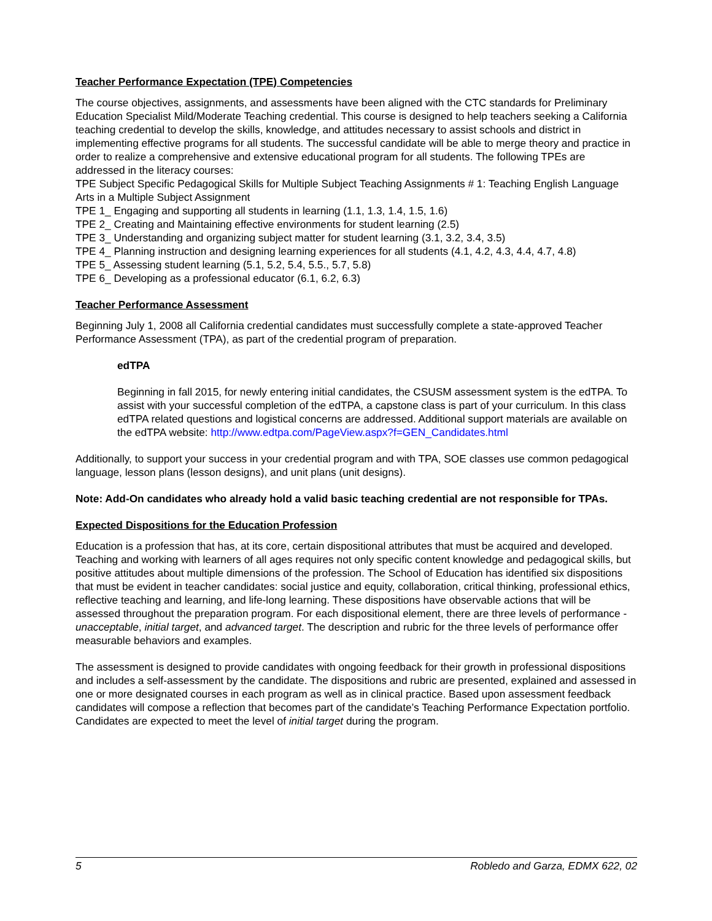Teacher Performance Expectation (TPE) Competencies
The course objectives, assignments, and assessments have been aligned with the CTC standards for Preliminary Education Specialist Mild/Moderate Teaching credential. This course is designed to help teachers seeking a California teaching credential to develop the skills, knowledge, and attitudes necessary to assist schools and district in implementing effective programs for all students. The successful candidate will be able to merge theory and practice in order to realize a comprehensive and extensive educational program for all students. The following TPEs are addressed in the literacy courses:
TPE Subject Specific Pedagogical Skills for Multiple Subject Teaching Assignments # 1: Teaching English Language Arts in a Multiple Subject Assignment
TPE 1_ Engaging and supporting all students in learning (1.1, 1.3, 1.4, 1.5, 1.6)
TPE 2_ Creating and Maintaining effective environments for student learning (2.5)
TPE 3_ Understanding and organizing subject matter for student learning (3.1, 3.2, 3.4, 3.5)
TPE 4_ Planning instruction and designing learning experiences for all students (4.1, 4.2, 4.3, 4.4, 4.7, 4.8)
TPE 5_ Assessing student learning (5.1, 5.2, 5.4, 5.5., 5.7, 5.8)
TPE 6_ Developing as a professional educator (6.1, 6.2, 6.3)
Teacher Performance Assessment
Beginning July 1, 2008 all California credential candidates must successfully complete a state-approved Teacher Performance Assessment (TPA), as part of the credential program of preparation.
edTPA
Beginning in fall 2015, for newly entering initial candidates, the CSUSM assessment system is the edTPA. To assist with your successful completion of the edTPA, a capstone class is part of your curriculum. In this class edTPA related questions and logistical concerns are addressed. Additional support materials are available on the edTPA website: http://www.edtpa.com/PageView.aspx?f=GEN_Candidates.html
Additionally, to support your success in your credential program and with TPA, SOE classes use common pedagogical language, lesson plans (lesson designs), and unit plans (unit designs).
Note: Add-On candidates who already hold a valid basic teaching credential are not responsible for TPAs.
Expected Dispositions for the Education Profession
Education is a profession that has, at its core, certain dispositional attributes that must be acquired and developed. Teaching and working with learners of all ages requires not only specific content knowledge and pedagogical skills, but positive attitudes about multiple dimensions of the profession. The School of Education has identified six dispositions that must be evident in teacher candidates: social justice and equity, collaboration, critical thinking, professional ethics, reflective teaching and learning, and life-long learning. These dispositions have observable actions that will be assessed throughout the preparation program. For each dispositional element, there are three levels of performance - unacceptable, initial target, and advanced target. The description and rubric for the three levels of performance offer measurable behaviors and examples.
The assessment is designed to provide candidates with ongoing feedback for their growth in professional dispositions and includes a self-assessment by the candidate. The dispositions and rubric are presented, explained and assessed in one or more designated courses in each program as well as in clinical practice. Based upon assessment feedback candidates will compose a reflection that becomes part of the candidate’s Teaching Performance Expectation portfolio. Candidates are expected to meet the level of initial target during the program.
5 Robledo and Garza, EDMX 622, 02